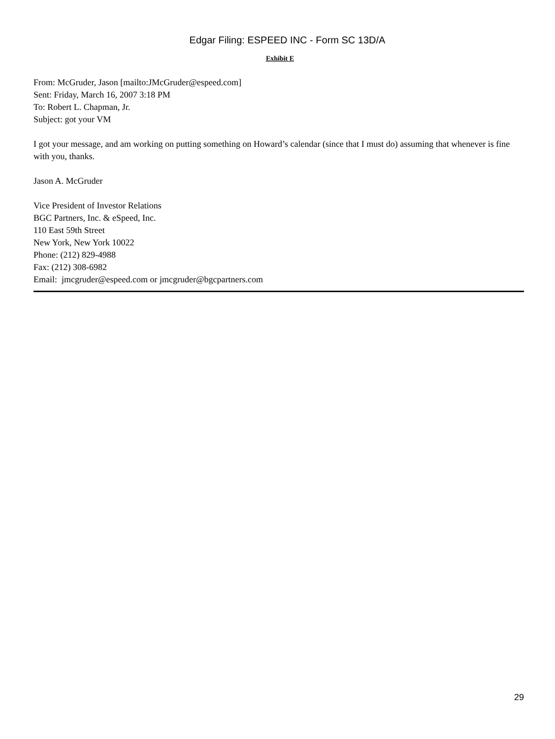Edgar Filing: ESPEED INC - Form SC 13D/A
Exhibit E
From: McGruder, Jason [mailto:JMcGruder@espeed.com]
Sent: Friday, March 16, 2007 3:18 PM
To: Robert L. Chapman, Jr.
Subject: got your VM
I got your message, and am working on putting something on Howard’s calendar (since that I must do) assuming that whenever is fine with you, thanks.
Jason A. McGruder
Vice President of Investor Relations
BGC Partners, Inc. & eSpeed, Inc.
110 East 59th Street
New York, New York 10022
Phone: (212) 829-4988
Fax: (212) 308-6982
Email: jmcgruder@espeed.com or jmcgruder@bgcpartners.com
29